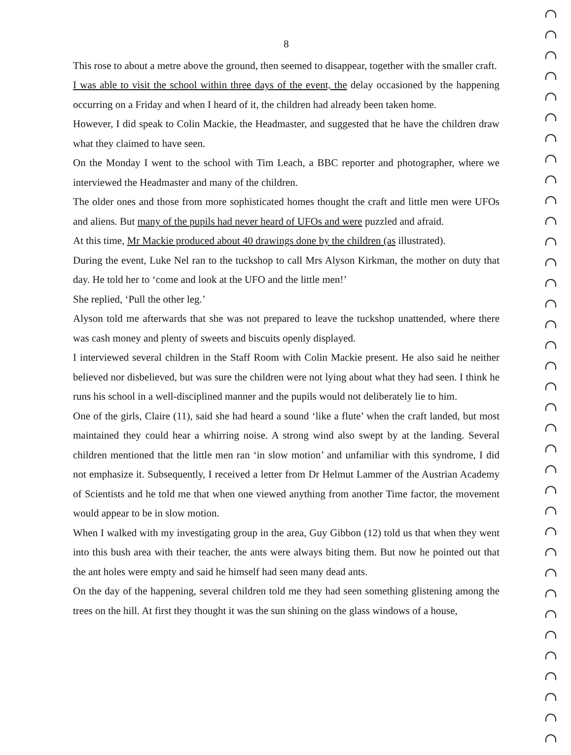8
This rose to about a metre above the ground, then seemed to disappear, together with the smaller craft.
I was able to visit the school within three days of the event, the delay occasioned by the happening occurring on a Friday and when I heard of it, the children had already been taken home.
However, I did speak to Colin Mackie, the Headmaster, and suggested that he have the children draw what they claimed to have seen.
On the Monday I went to the school with Tim Leach, a BBC reporter and photographer, where we interviewed the Headmaster and many of the children.
The older ones and those from more sophisticated homes thought the craft and little men were UFOs and aliens. But many of the pupils had never heard of UFOs and were puzzled and afraid.
At this time, Mr Mackie produced about 40 drawings done by the children (as illustrated).
During the event, Luke Nel ran to the tuckshop to call Mrs Alyson Kirkman, the mother on duty that day. He told her to ‘come and look at the UFO and the little men!’
She replied, ‘Pull the other leg.’
Alyson told me afterwards that she was not prepared to leave the tuckshop unattended, where there was cash money and plenty of sweets and biscuits openly displayed.
I interviewed several children in the Staff Room with Colin Mackie present. He also said he neither believed nor disbelieved, but was sure the children were not lying about what they had seen. I think he runs his school in a well-disciplined manner and the pupils would not deliberately lie to him.
One of the girls, Claire (11), said she had heard a sound ‘like a flute’ when the craft landed, but most maintained they could hear a whirring noise. A strong wind also swept by at the landing. Several children mentioned that the little men ran ‘in slow motion’ and unfamiliar with this syndrome, I did not emphasize it. Subsequently, I received a letter from Dr Helmut Lammer of the Austrian Academy of Scientists and he told me that when one viewed anything from another Time factor, the movement would appear to be in slow motion.
When I walked with my investigating group in the area, Guy Gibbon (12) told us that when they went into this bush area with their teacher, the ants were always biting them. But now he pointed out that the ant holes were empty and said he himself had seen many dead ants.
On the day of the happening, several children told me they had seen something glistening among the trees on the hill. At first they thought it was the sun shining on the glass windows of a house,